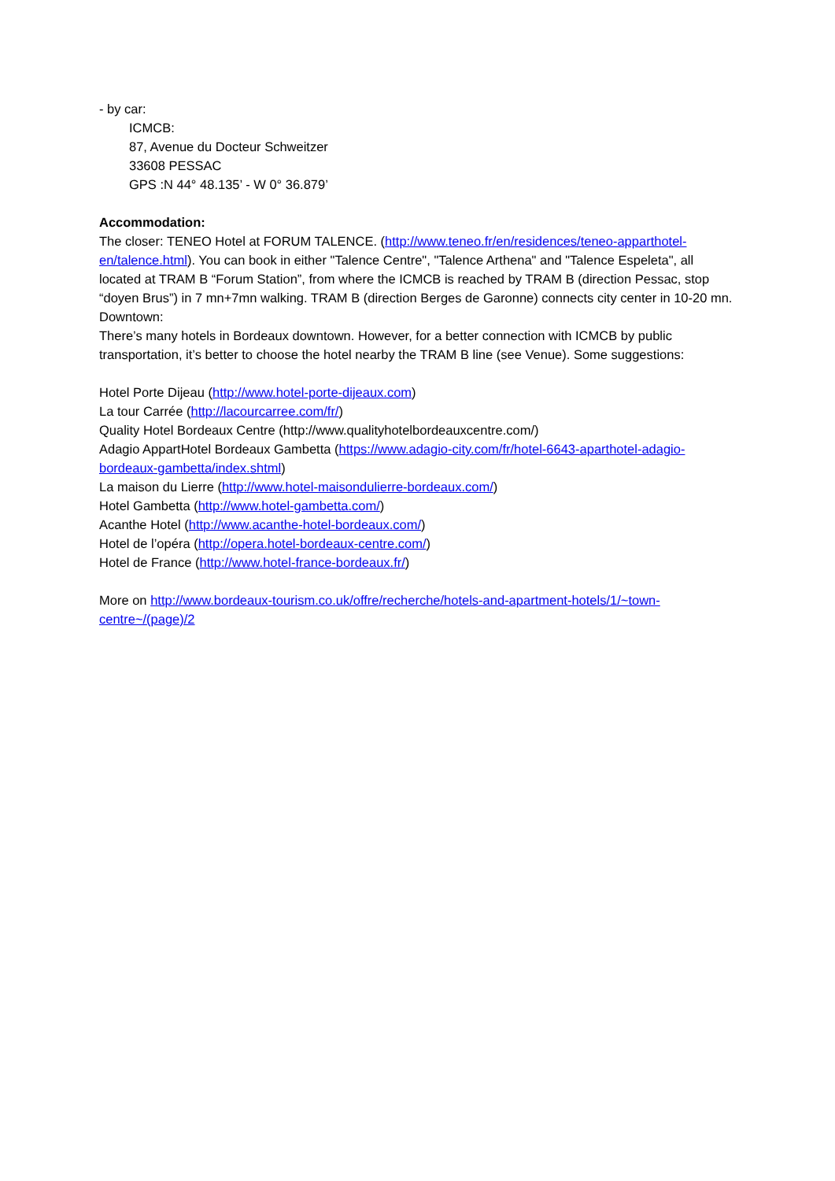- by car:
ICMCB:
87, Avenue du Docteur Schweitzer
33608 PESSAC
GPS :N 44° 48.135’ - W 0° 36.879’
Accommodation:
The closer: TENEO Hotel at FORUM TALENCE. (http://www.teneo.fr/en/residences/teneo-apparthotel-en/talence.html). You can book in either "Talence Centre", "Talence Arthena" and "Talence Espeleta", all located at TRAM B “Forum Station”, from where the ICMCB is reached by TRAM B (direction Pessac, stop “doyen Brus”) in 7 mn+7mn walking. TRAM B (direction Berges de Garonne) connects city center in 10-20 mn.
Downtown:
There’s many hotels in Bordeaux downtown. However, for a better connection with ICMCB by public transportation, it’s better to choose the hotel nearby the TRAM B line (see Venue). Some suggestions:
Hotel Porte Dijeau (http://www.hotel-porte-dijeaux.com)
La tour Carrée (http://lacourcarree.com/fr/)
Quality Hotel Bordeaux Centre (http://www.qualityhotelbordeauxcentre.com/)
Adagio AppartHotel Bordeaux Gambetta (https://www.adagio-city.com/fr/hotel-6643-aparthotel-adagio-bordeaux-gambetta/index.shtml)
La maison du Lierre (http://www.hotel-maisondulierre-bordeaux.com/)
Hotel Gambetta (http://www.hotel-gambetta.com/)
Acanthe Hotel (http://www.acanthe-hotel-bordeaux.com/)
Hotel de l’opéra (http://opera.hotel-bordeaux-centre.com/)
Hotel de France (http://www.hotel-france-bordeaux.fr/)
More on http://www.bordeaux-tourism.co.uk/offre/recherche/hotels-and-apartment-hotels/1/~town-centre~/(page)/2